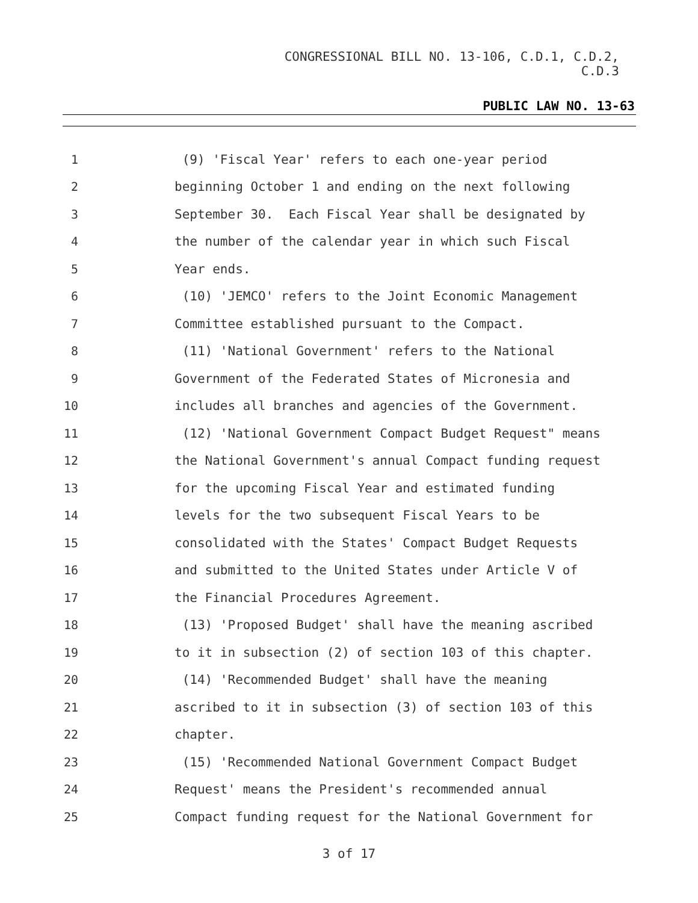CONGRESSIONAL BILL NO. 13-106, C.D.1, C.D.2,
C.D.3
PUBLIC LAW NO. 13-63
1 (9) 'Fiscal Year' refers to each one-year period
2 beginning October 1 and ending on the next following
3 September 30. Each Fiscal Year shall be designated by
4 the number of the calendar year in which such Fiscal
5 Year ends.
6 (10) 'JEMCO' refers to the Joint Economic Management
7 Committee established pursuant to the Compact.
8 (11) 'National Government' refers to the National
9 Government of the Federated States of Micronesia and
10 includes all branches and agencies of the Government.
11 (12) 'National Government Compact Budget Request" means
12 the National Government's annual Compact funding request
13 for the upcoming Fiscal Year and estimated funding
14 levels for the two subsequent Fiscal Years to be
15 consolidated with the States' Compact Budget Requests
16 and submitted to the United States under Article V of
17 the Financial Procedures Agreement.
18 (13) 'Proposed Budget' shall have the meaning ascribed
19 to it in subsection (2) of section 103 of this chapter.
20 (14) 'Recommended Budget' shall have the meaning
21 ascribed to it in subsection (3) of section 103 of this
22 chapter.
23 (15) 'Recommended National Government Compact Budget
24 Request' means the President's recommended annual
25 Compact funding request for the National Government for
3 of 17